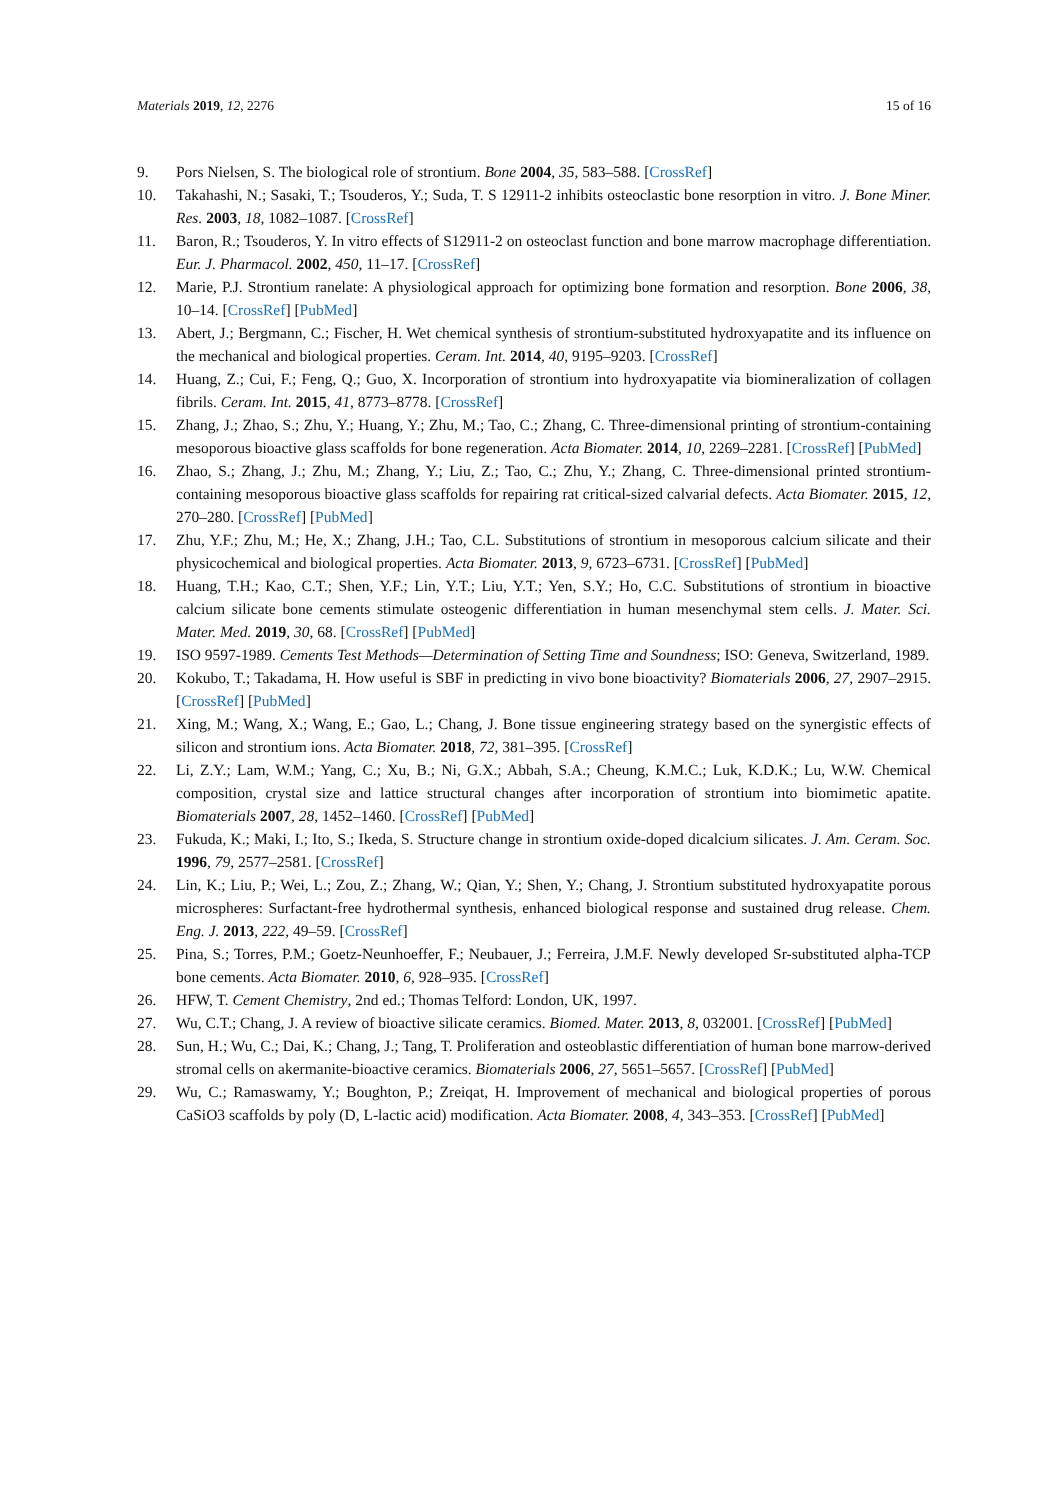Materials 2019, 12, 2276 15 of 16
9. Pors Nielsen, S. The biological role of strontium. Bone 2004, 35, 583–588. [CrossRef]
10. Takahashi, N.; Sasaki, T.; Tsouderos, Y.; Suda, T. S 12911-2 inhibits osteoclastic bone resorption in vitro. J. Bone Miner. Res. 2003, 18, 1082–1087. [CrossRef]
11. Baron, R.; Tsouderos, Y. In vitro effects of S12911-2 on osteoclast function and bone marrow macrophage differentiation. Eur. J. Pharmacol. 2002, 450, 11–17. [CrossRef]
12. Marie, P.J. Strontium ranelate: A physiological approach for optimizing bone formation and resorption. Bone 2006, 38, 10–14. [CrossRef] [PubMed]
13. Abert, J.; Bergmann, C.; Fischer, H. Wet chemical synthesis of strontium-substituted hydroxyapatite and its influence on the mechanical and biological properties. Ceram. Int. 2014, 40, 9195–9203. [CrossRef]
14. Huang, Z.; Cui, F.; Feng, Q.; Guo, X. Incorporation of strontium into hydroxyapatite via biomineralization of collagen fibrils. Ceram. Int. 2015, 41, 8773–8778. [CrossRef]
15. Zhang, J.; Zhao, S.; Zhu, Y.; Huang, Y.; Zhu, M.; Tao, C.; Zhang, C. Three-dimensional printing of strontium-containing mesoporous bioactive glass scaffolds for bone regeneration. Acta Biomater. 2014, 10, 2269–2281. [CrossRef] [PubMed]
16. Zhao, S.; Zhang, J.; Zhu, M.; Zhang, Y.; Liu, Z.; Tao, C.; Zhu, Y.; Zhang, C. Three-dimensional printed strontium-containing mesoporous bioactive glass scaffolds for repairing rat critical-sized calvarial defects. Acta Biomater. 2015, 12, 270–280. [CrossRef] [PubMed]
17. Zhu, Y.F.; Zhu, M.; He, X.; Zhang, J.H.; Tao, C.L. Substitutions of strontium in mesoporous calcium silicate and their physicochemical and biological properties. Acta Biomater. 2013, 9, 6723–6731. [CrossRef] [PubMed]
18. Huang, T.H.; Kao, C.T.; Shen, Y.F.; Lin, Y.T.; Liu, Y.T.; Yen, S.Y.; Ho, C.C. Substitutions of strontium in bioactive calcium silicate bone cements stimulate osteogenic differentiation in human mesenchymal stem cells. J. Mater. Sci. Mater. Med. 2019, 30, 68. [CrossRef] [PubMed]
19. ISO 9597-1989. Cements Test Methods—Determination of Setting Time and Soundness; ISO: Geneva, Switzerland, 1989.
20. Kokubo, T.; Takadama, H. How useful is SBF in predicting in vivo bone bioactivity? Biomaterials 2006, 27, 2907–2915. [CrossRef] [PubMed]
21. Xing, M.; Wang, X.; Wang, E.; Gao, L.; Chang, J. Bone tissue engineering strategy based on the synergistic effects of silicon and strontium ions. Acta Biomater. 2018, 72, 381–395. [CrossRef]
22. Li, Z.Y.; Lam, W.M.; Yang, C.; Xu, B.; Ni, G.X.; Abbah, S.A.; Cheung, K.M.C.; Luk, K.D.K.; Lu, W.W. Chemical composition, crystal size and lattice structural changes after incorporation of strontium into biomimetic apatite. Biomaterials 2007, 28, 1452–1460. [CrossRef] [PubMed]
23. Fukuda, K.; Maki, I.; Ito, S.; Ikeda, S. Structure change in strontium oxide-doped dicalcium silicates. J. Am. Ceram. Soc. 1996, 79, 2577–2581. [CrossRef]
24. Lin, K.; Liu, P.; Wei, L.; Zou, Z.; Zhang, W.; Qian, Y.; Shen, Y.; Chang, J. Strontium substituted hydroxyapatite porous microspheres: Surfactant-free hydrothermal synthesis, enhanced biological response and sustained drug release. Chem. Eng. J. 2013, 222, 49–59. [CrossRef]
25. Pina, S.; Torres, P.M.; Goetz-Neunhoeffer, F.; Neubauer, J.; Ferreira, J.M.F. Newly developed Sr-substituted alpha-TCP bone cements. Acta Biomater. 2010, 6, 928–935. [CrossRef]
26. HFW, T. Cement Chemistry, 2nd ed.; Thomas Telford: London, UK, 1997.
27. Wu, C.T.; Chang, J. A review of bioactive silicate ceramics. Biomed. Mater. 2013, 8, 032001. [CrossRef] [PubMed]
28. Sun, H.; Wu, C.; Dai, K.; Chang, J.; Tang, T. Proliferation and osteoblastic differentiation of human bone marrow-derived stromal cells on akermanite-bioactive ceramics. Biomaterials 2006, 27, 5651–5657. [CrossRef] [PubMed]
29. Wu, C.; Ramaswamy, Y.; Boughton, P.; Zreiqat, H. Improvement of mechanical and biological properties of porous CaSiO3 scaffolds by poly (D, L-lactic acid) modification. Acta Biomater. 2008, 4, 343–353. [CrossRef] [PubMed]